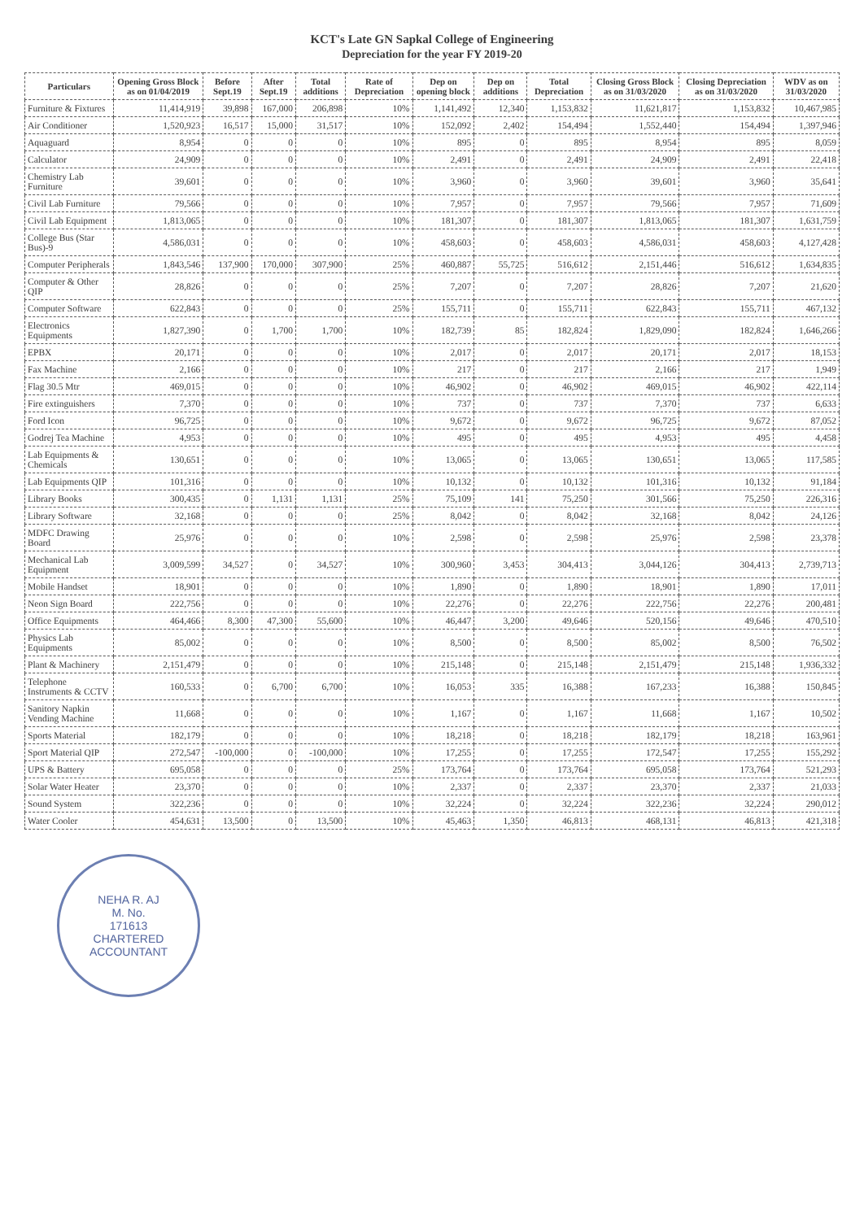KCT's Late GN Sapkal College of Engineering
Depreciation for the year FY 2019-20
| Particulars | Opening Gross Block as on 01/04/2019 | Before Sept.19 | After Sept.19 | Total additions | Rate of Depreciation | Dep on opening block | Dep on additions | Total Depreciation | Closing Gross Block as on 31/03/2020 | Closing Depreciation as on 31/03/2020 | WDV as on 31/03/2020 |
| --- | --- | --- | --- | --- | --- | --- | --- | --- | --- | --- | --- |
| Furniture & Fixtures | 11,414,919 | 39,898 | 167,000 | 206,898 | 10% | 1,141,492 | 12,340 | 1,153,832 | 11,621,817 | 1,153,832 | 10,467,985 |
| Air Conditioner | 1,520,923 | 16,517 | 15,000 | 31,517 | 10% | 152,092 | 2,402 | 154,494 | 1,552,440 | 154,494 | 1,397,946 |
| Aquaguard | 8,954 | 0 | 0 | 0 | 10% | 895 | 0 | 895 | 8,954 | 895 | 8,059 |
| Calculator | 24,909 | 0 | 0 | 0 | 10% | 2,491 | 0 | 2,491 | 24,909 | 2,491 | 22,418 |
| Chemistry Lab Furniture | 39,601 | 0 | 0 | 0 | 10% | 3,960 | 0 | 3,960 | 39,601 | 3,960 | 35,641 |
| Civil Lab Furniture | 79,566 | 0 | 0 | 0 | 10% | 7,957 | 0 | 7,957 | 79,566 | 7,957 | 71,609 |
| Civil Lab Equipment | 1,813,065 | 0 | 0 | 0 | 10% | 181,307 | 0 | 181,307 | 1,813,065 | 181,307 | 1,631,759 |
| College Bus (Star Bus)-9 | 4,586,031 | 0 | 0 | 0 | 10% | 458,603 | 0 | 458,603 | 4,586,031 | 458,603 | 4,127,428 |
| Computer Peripherals | 1,843,546 | 137,900 | 170,000 | 307,900 | 25% | 460,887 | 55,725 | 516,612 | 2,151,446 | 516,612 | 1,634,835 |
| Computer & Other QIP | 28,826 | 0 | 0 | 0 | 25% | 7,207 | 0 | 7,207 | 28,826 | 7,207 | 21,620 |
| Computer Software | 622,843 | 0 | 0 | 0 | 25% | 155,711 | 0 | 155,711 | 622,843 | 155,711 | 467,132 |
| Electronics Equipments | 1,827,390 | 0 | 1,700 | 1,700 | 10% | 182,739 | 85 | 182,824 | 1,829,090 | 182,824 | 1,646,266 |
| EPBX | 20,171 | 0 | 0 | 0 | 10% | 2,017 | 0 | 2,017 | 20,171 | 2,017 | 18,153 |
| Fax Machine | 2,166 | 0 | 0 | 0 | 10% | 217 | 0 | 217 | 2,166 | 217 | 1,949 |
| Flag 30.5 Mtr | 469,015 | 0 | 0 | 0 | 10% | 46,902 | 0 | 46,902 | 469,015 | 46,902 | 422,114 |
| Fire extinguishers | 7,370 | 0 | 0 | 0 | 10% | 737 | 0 | 737 | 7,370 | 737 | 6,633 |
| Ford Icon | 96,725 | 0 | 0 | 0 | 10% | 9,672 | 0 | 9,672 | 96,725 | 9,672 | 87,052 |
| Godrej Tea Machine | 4,953 | 0 | 0 | 0 | 10% | 495 | 0 | 495 | 4,953 | 495 | 4,458 |
| Lab Equipments & Chemicals | 130,651 | 0 | 0 | 0 | 10% | 13,065 | 0 | 13,065 | 130,651 | 13,065 | 117,585 |
| Lab Equipments QIP | 101,316 | 0 | 0 | 0 | 10% | 10,132 | 0 | 10,132 | 101,316 | 10,132 | 91,184 |
| Library Books | 300,435 | 0 | 1,131 | 1,131 | 25% | 75,109 | 141 | 75,250 | 301,566 | 75,250 | 226,316 |
| Library Software | 32,168 | 0 | 0 | 0 | 25% | 8,042 | 0 | 8,042 | 32,168 | 8,042 | 24,126 |
| MDFC Drawing Board | 25,976 | 0 | 0 | 0 | 10% | 2,598 | 0 | 2,598 | 25,976 | 2,598 | 23,378 |
| Mechanical Lab Equipment | 3,009,599 | 34,527 | 0 | 34,527 | 10% | 300,960 | 3,453 | 304,413 | 3,044,126 | 304,413 | 2,739,713 |
| Mobile Handset | 18,901 | 0 | 0 | 0 | 10% | 1,890 | 0 | 1,890 | 18,901 | 1,890 | 17,011 |
| Neon Sign Board | 222,756 | 0 | 0 | 0 | 10% | 22,276 | 0 | 22,276 | 222,756 | 22,276 | 200,481 |
| Office Equipments | 464,466 | 8,300 | 47,300 | 55,600 | 10% | 46,447 | 3,200 | 49,646 | 520,156 | 49,646 | 470,510 |
| Physics Lab Equipments | 85,002 | 0 | 0 | 0 | 10% | 8,500 | 0 | 8,500 | 85,002 | 8,500 | 76,502 |
| Plant & Machinery | 2,151,479 | 0 | 0 | 0 | 10% | 215,148 | 0 | 215,148 | 2,151,479 | 215,148 | 1,936,332 |
| Telephone Instruments & CCTV | 160,533 | 0 | 6,700 | 6,700 | 10% | 16,053 | 335 | 16,388 | 167,233 | 16,388 | 150,845 |
| Sanitory Napkin Vending Machine | 11,668 | 0 | 0 | 0 | 10% | 1,167 | 0 | 1,167 | 11,668 | 1,167 | 10,502 |
| Sports Material | 182,179 | 0 | 0 | 0 | 10% | 18,218 | 0 | 18,218 | 182,179 | 18,218 | 163,961 |
| Sport Material QIP | 272,547 | -100,000 | 0 | -100,000 | 10% | 17,255 | 0 | 17,255 | 172,547 | 17,255 | 155,292 |
| UPS & Battery | 695,058 | 0 | 0 | 0 | 25% | 173,764 | 0 | 173,764 | 695,058 | 173,764 | 521,293 |
| Solar Water Heater | 23,370 | 0 | 0 | 0 | 10% | 2,337 | 0 | 2,337 | 23,370 | 2,337 | 21,033 |
| Sound System | 322,236 | 0 | 0 | 0 | 10% | 32,224 | 0 | 32,224 | 322,236 | 32,224 | 290,012 |
| Water Cooler | 454,631 | 13,500 | 0 | 13,500 | 10% | 45,463 | 1,350 | 46,813 | 468,131 | 46,813 | 421,318 |
NEHA R. AJ
M. No.
171613
CHARTERED ACCOUNTANT